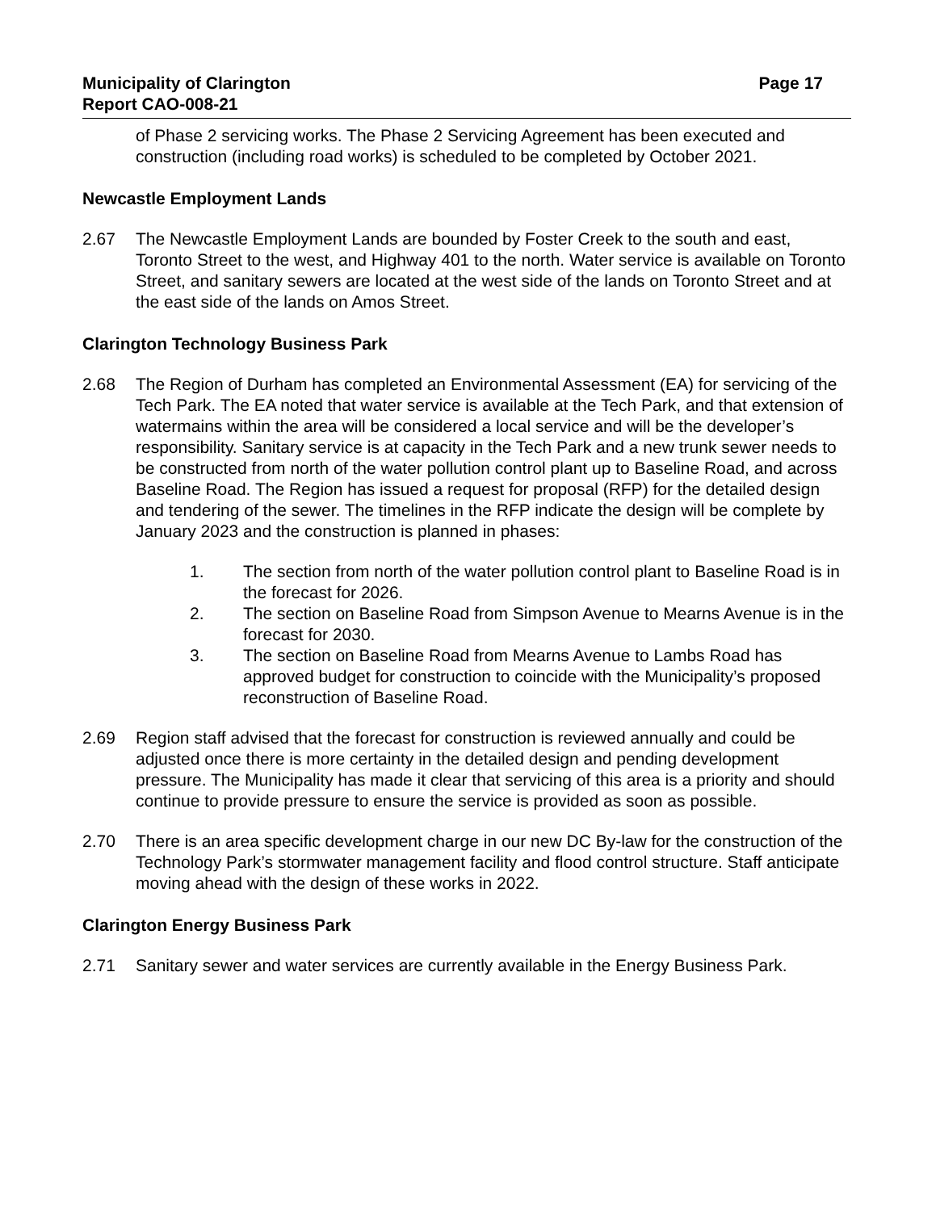Municipality of Clarington
Report CAO-008-21
Page 17
of Phase 2 servicing works. The Phase 2 Servicing Agreement has been executed and construction (including road works) is scheduled to be completed by October 2021.
Newcastle Employment Lands
2.67 The Newcastle Employment Lands are bounded by Foster Creek to the south and east, Toronto Street to the west, and Highway 401 to the north. Water service is available on Toronto Street, and sanitary sewers are located at the west side of the lands on Toronto Street and at the east side of the lands on Amos Street.
Clarington Technology Business Park
2.68 The Region of Durham has completed an Environmental Assessment (EA) for servicing of the Tech Park. The EA noted that water service is available at the Tech Park, and that extension of watermains within the area will be considered a local service and will be the developer’s responsibility. Sanitary service is at capacity in the Tech Park and a new trunk sewer needs to be constructed from north of the water pollution control plant up to Baseline Road, and across Baseline Road. The Region has issued a request for proposal (RFP) for the detailed design and tendering of the sewer. The timelines in the RFP indicate the design will be complete by January 2023 and the construction is planned in phases:
1. The section from north of the water pollution control plant to Baseline Road is in the forecast for 2026.
2. The section on Baseline Road from Simpson Avenue to Mearns Avenue is in the forecast for 2030.
3. The section on Baseline Road from Mearns Avenue to Lambs Road has approved budget for construction to coincide with the Municipality’s proposed reconstruction of Baseline Road.
2.69 Region staff advised that the forecast for construction is reviewed annually and could be adjusted once there is more certainty in the detailed design and pending development pressure. The Municipality has made it clear that servicing of this area is a priority and should continue to provide pressure to ensure the service is provided as soon as possible.
2.70 There is an area specific development charge in our new DC By-law for the construction of the Technology Park’s stormwater management facility and flood control structure. Staff anticipate moving ahead with the design of these works in 2022.
Clarington Energy Business Park
2.71 Sanitary sewer and water services are currently available in the Energy Business Park.